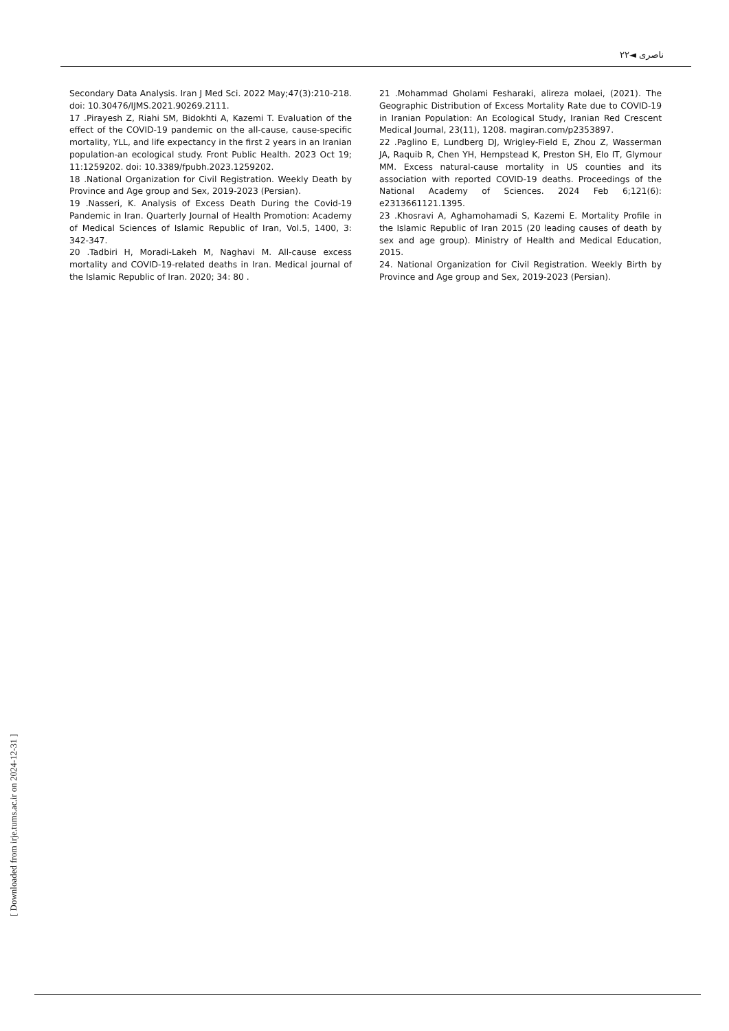۲۲◄ ناصری
Secondary Data Analysis. Iran J Med Sci. 2022 May;47(3):210-218. doi: 10.30476/IJMS.2021.90269.2111.
17 .Pirayesh Z, Riahi SM, Bidokhti A, Kazemi T. Evaluation of the effect of the COVID-19 pandemic on the all-cause, cause-specific mortality, YLL, and life expectancy in the first 2 years in an Iranian population-an ecological study. Front Public Health. 2023 Oct 19; 11:1259202. doi: 10.3389/fpubh.2023.1259202.
18 .National Organization for Civil Registration. Weekly Death by Province and Age group and Sex, 2019-2023 (Persian).
19 .Nasseri, K. Analysis of Excess Death During the Covid-19 Pandemic in Iran. Quarterly Journal of Health Promotion: Academy of Medical Sciences of Islamic Republic of Iran, Vol.5, 1400, 3: 342-347.
20 .Tadbiri H, Moradi-Lakeh M, Naghavi M. All-cause excess mortality and COVID-19-related deaths in Iran. Medical journal of the Islamic Republic of Iran. 2020; 34: 80 .
21 .Mohammad Gholami Fesharaki, alireza molaei, (2021). The Geographic Distribution of Excess Mortality Rate due to COVID-19 in Iranian Population: An Ecological Study, Iranian Red Crescent Medical Journal, 23(11), 1208. magiran.com/p2353897.
22 .Paglino E, Lundberg DJ, Wrigley-Field E, Zhou Z, Wasserman JA, Raquib R, Chen YH, Hempstead K, Preston SH, Elo IT, Glymour MM. Excess natural-cause mortality in US counties and its association with reported COVID-19 deaths. Proceedings of the National Academy of Sciences. 2024 Feb 6;121(6): e2313661121.1395.
23 .Khosravi A, Aghamohamadi S, Kazemi E. Mortality Profile in the Islamic Republic of Iran 2015 (20 leading causes of death by sex and age group). Ministry of Health and Medical Education, 2015.
24. National Organization for Civil Registration. Weekly Birth by Province and Age group and Sex, 2019-2023 (Persian).
[ Downloaded from irje.tums.ac.ir on 2024-12-31 ]